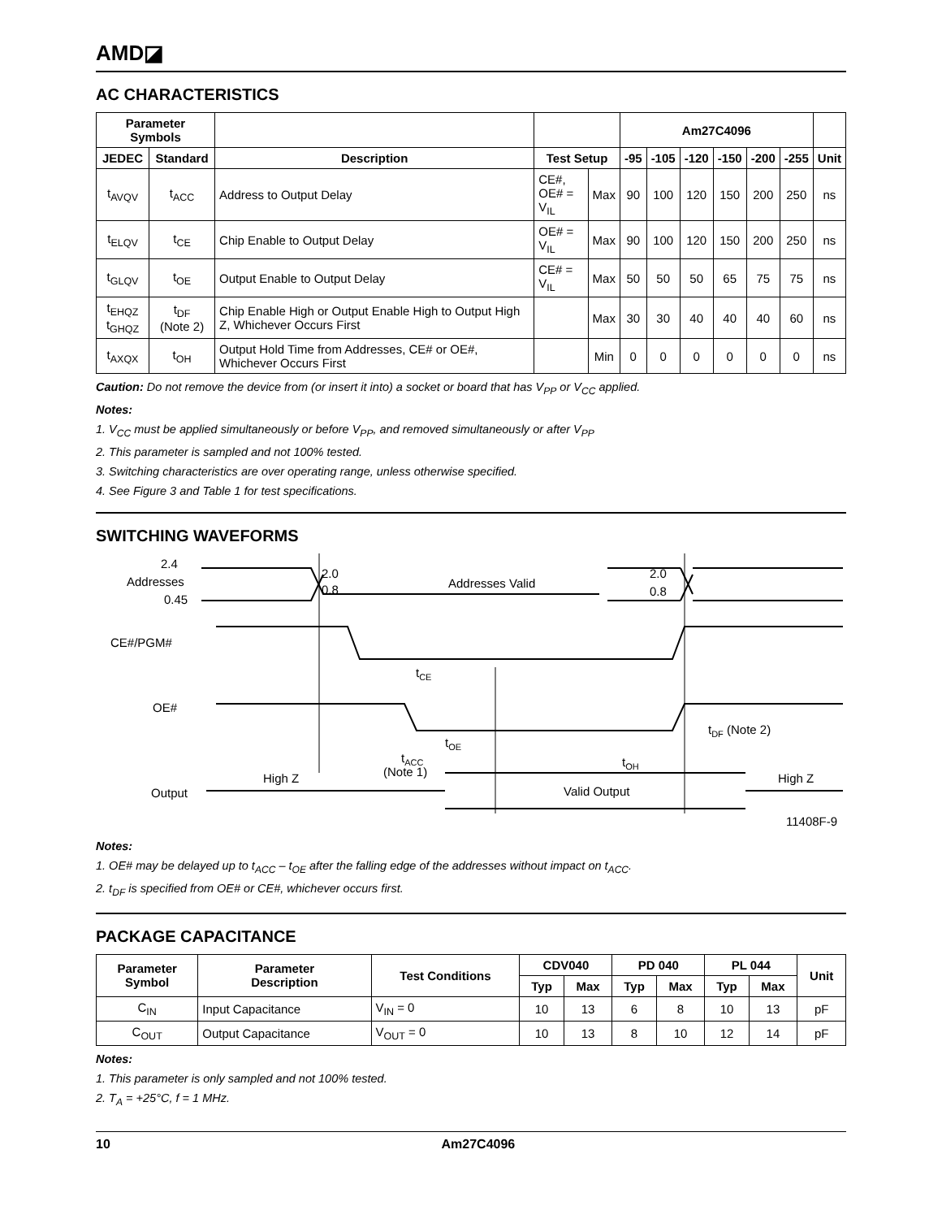AMD◪
AC CHARACTERISTICS
| Parameter Symbols | | | | | Am27C4096 | | | | | | |
| --- | --- | --- | --- | --- | --- | --- | --- | --- | --- | --- | --- |
| JEDEC | Standard | Description | Test Setup | | -95 | -105 | -120 | -150 | -200 | -255 | Unit |
| t<sub>AVQV</sub> | t<sub>ACC</sub> | Address to Output Delay | CE#, OE# = V<sub>IL</sub> | Max | 90 | 100 | 120 | 150 | 200 | 250 | ns |
| t<sub>ELQV</sub> | t<sub>CE</sub> | Chip Enable to Output Delay | OE# = V<sub>IL</sub> | Max | 90 | 100 | 120 | 150 | 200 | 250 | ns |
| t<sub>GLQV</sub> | t<sub>OE</sub> | Output Enable to Output Delay | CE# = V<sub>IL</sub> | Max | 50 | 50 | 50 | 65 | 75 | 75 | ns |
| t<sub>EHQZ</sub> t<sub>GHQZ</sub> | t<sub>DF</sub> (Note 2) | Chip Enable High or Output Enable High to Output High Z, Whichever Occurs First | | Max | 30 | 30 | 40 | 40 | 40 | 60 | ns |
| t<sub>AXQX</sub> | t<sub>OH</sub> | Output Hold Time from Addresses, CE# or OE#, Whichever Occurs First | | Min | 0 | 0 | 0 | 0 | 0 | 0 | ns |
Caution: Do not remove the device from (or insert it into) a socket or board that has V<sub>PP</sub> or V<sub>CC</sub> applied.
Notes:
1. V<sub>CC</sub> must be applied simultaneously or before V<sub>PP</sub>, and removed simultaneously or after V<sub>PP</sub>
2. This parameter is sampled and not 100% tested.
3. Switching characteristics are over operating range, unless otherwise specified.
4. See Figure 3 and Table 1 for test specifications.
SWITCHING WAVEFORMS
2.4
Addresses
0.45
2.0
0.8
Addresses Valid
2.0
0.8
CE#/PGM#
tCE
OE#
tOE
tDF (Note 2)
tACC
(Note 1)
tOH
High Z
High Z
Output
Valid Output
11408F-9
Notes:
1. OE# may be delayed up to t<sub>ACC</sub> – t<sub>OE</sub> after the falling edge of the addresses without impact on t<sub>ACC</sub>.
2. t<sub>DF</sub> is specified from OE# or CE#, whichever occurs first.
PACKAGE CAPACITANCE
| Parameter Symbol | Parameter Description | Test Conditions | CDV040 | | PD 040 | | PL 044 | | Unit |
| --- | --- | --- | --- | --- | --- | --- | --- | --- | --- |
| | | | Typ | Max | Typ | Max | Typ | Max | |
| C<sub>IN</sub> | Input Capacitance | V<sub>IN</sub> = 0 | 10 | 13 | 6 | 8 | 10 | 13 | pF |
| C<sub>OUT</sub> | Output Capacitance | V<sub>OUT</sub> = 0 | 10 | 13 | 8 | 10 | 12 | 14 | pF |
Notes:
1. This parameter is only sampled and not 100% tested.
2. T<sub>A</sub> = +25°C, f = 1 MHz.
10 Am27C4096